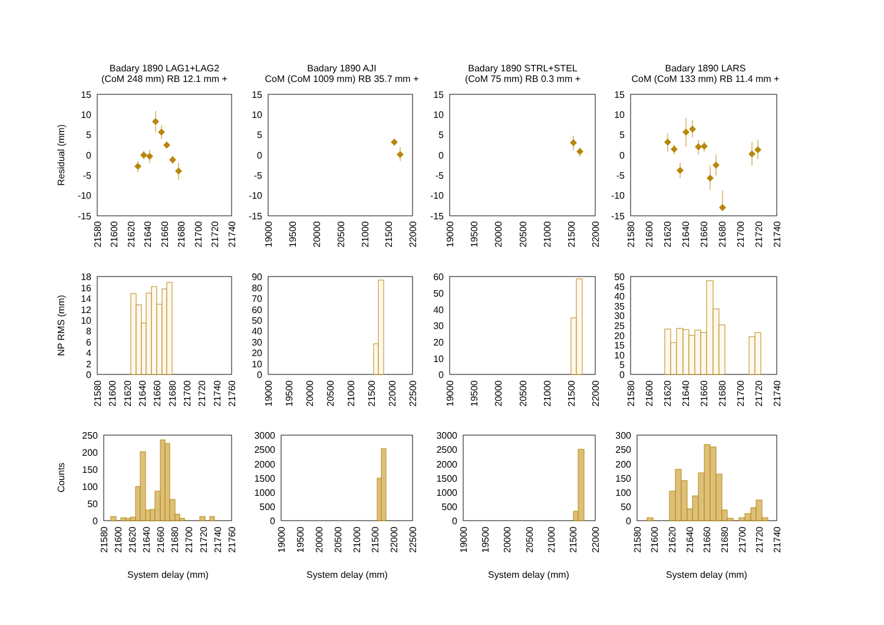Badary 1890 LAG1+LAG2
(CoM 248 mm) RB 12.1 mm +
Badary 1890 AJI
CoM (CoM 1009 mm) RB 35.7 mm +
Badary 1890 STRL+STEL
(CoM 75 mm) RB 0.3 mm +
Badary 1890 LARS
CoM (CoM 133 mm) RB 11.4 mm +
Residual (mm)
NP RMS (mm)
Counts
15
10
5
0
-5
-10
-15
15
10
5
0
-5
-10
-15
15
10
5
0
-5
-10
-15
15
10
5
0
-5
-10
-15
21580
21600
21620
21640
21660
21680
21700
21720
21740
19000
19500
20000
20500
21000
21500
22000
19000
19500
20000
20500
21000
21500
22000
21580
21600
21620
21640
21660
21680
21700
21720
21740
18
16
14
12
10
8
6
4
2
0
90
80
70
60
50
40
30
20
10
0
60
50
40
30
20
10
0
50
45
40
35
30
25
20
15
10
5
0
21580
21600
21620
21640
21660
21680
21700
21720
21740
21760
19000
19500
20000
20500
21000
21500
22000
22500
19000
19500
20000
20500
21000
21500
22000
21580
21600
21620
21640
21660
21680
21700
21720
21740
250
200
150
100
50
0
3000
2500
2000
1500
1000
500
0
3000
2500
2000
1500
1000
500
0
300
250
200
150
100
50
0
21580
21600
21620
21640
21660
21680
21700
21720
21740
21760
19000
19500
20000
20500
21000
21500
22000
22500
19000
19500
20000
20500
21000
21500
22000
21580
21600
21620
21640
21660
21680
21700
21720
21740
System delay (mm)
System delay (mm)
System delay (mm)
System delay (mm)